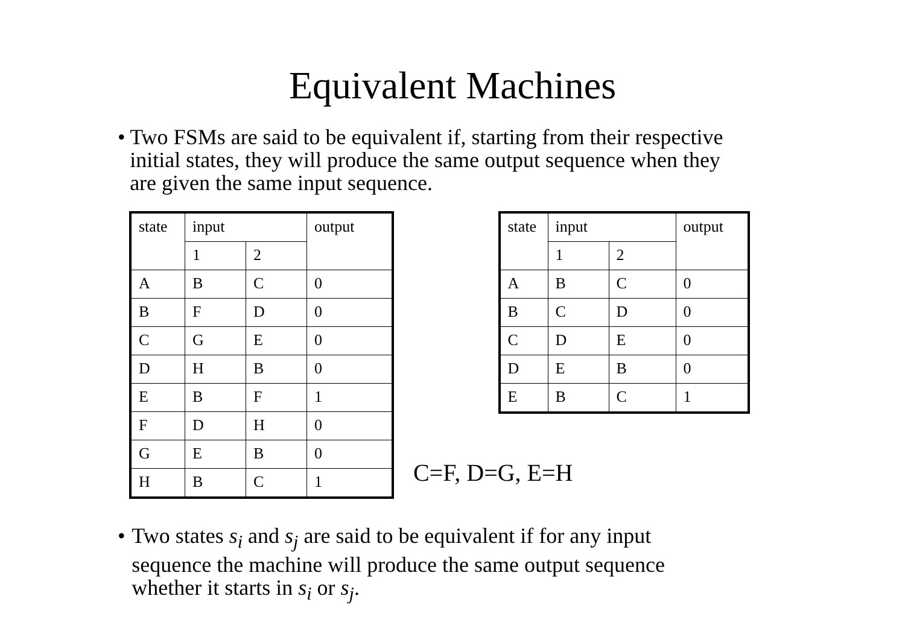Equivalent Machines
• Two FSMs are said to be equivalent if, starting from their respective initial states, they will produce the same output sequence when they are given the same input sequence.
| state | input | | output |
| | 1 | 2 | |
| A | B | C | 0 |
| B | F | D | 0 |
| C | G | E | 0 |
| D | H | B | 0 |
| E | B | F | 1 |
| F | D | H | 0 |
| G | E | B | 0 |
| H | B | C | 1 |
C=F, D=G, E=H
| state | input | | output |
| | 1 | 2 | |
| A | B | C | 0 |
| B | C | D | 0 |
| C | D | E | 0 |
| D | E | B | 0 |
| E | B | C | 1 |
• Two states s<sub>i</sub> and s<sub>j</sub> are said to be equivalent if for any input sequence the machine will produce the same output sequence whether it starts in s<sub>i</sub> or s<sub>j</sub>.